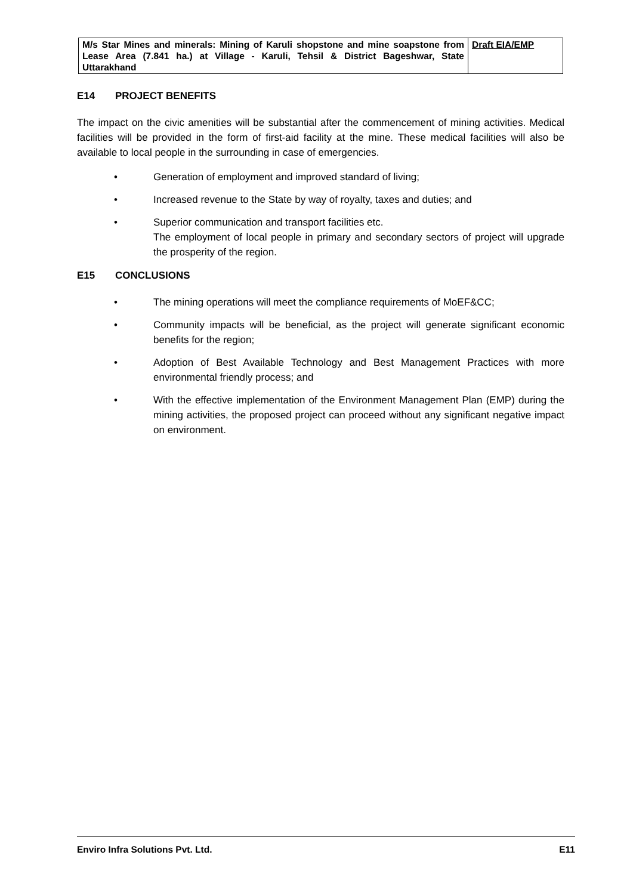| M/s Star Mines and minerals: Mining of Karuli shopstone and mine soapstone from Lease Area (7.841 ha.) at Village - Karuli, Tehsil & District Bageshwar, State Uttarakhand | Draft EIA/EMP |
E14 PROJECT BENEFITS
The impact on the civic amenities will be substantial after the commencement of mining activities. Medical facilities will be provided in the form of first-aid facility at the mine. These medical facilities will also be available to local people in the surrounding in case of emergencies.
• Generation of employment and improved standard of living;
• Increased revenue to the State by way of royalty, taxes and duties; and
• Superior communication and transport facilities etc.
The employment of local people in primary and secondary sectors of project will upgrade the prosperity of the region.
E15 CONCLUSIONS
• The mining operations will meet the compliance requirements of MoEF&CC;
• Community impacts will be beneficial, as the project will generate significant economic benefits for the region;
• Adoption of Best Available Technology and Best Management Practices with more environmental friendly process; and
• With the effective implementation of the Environment Management Plan (EMP) during the mining activities, the proposed project can proceed without any significant negative impact on environment.
Enviro Infra Solutions Pvt. Ltd. E11